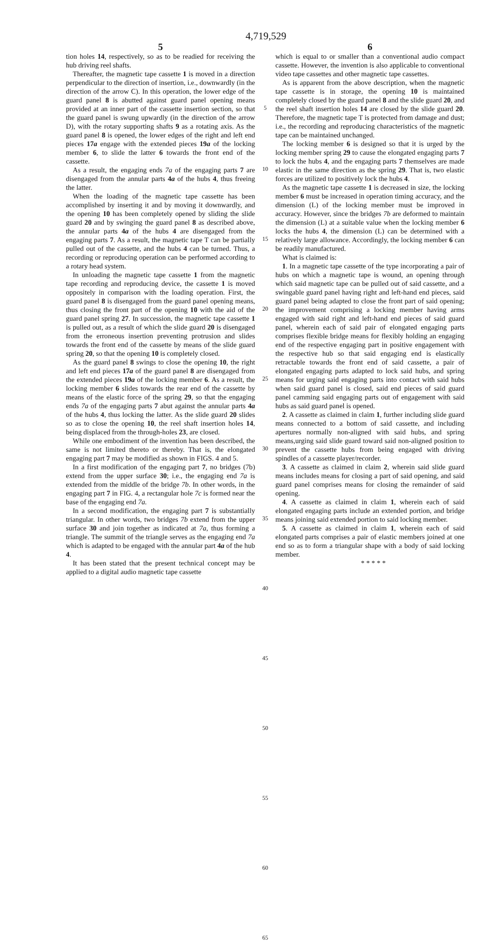4,719,529
5
tion holes 14, respectively, so as to be readied for receiving the hub driving reel shafts.
Thereafter, the magnetic tape cassette 1 is moved in a direction perpendicular to the direction of insertion, i.e., downwardly (in the direction of the arrow C). In this operation, the lower edge of the guard panel 8 is abutted against guard panel opening means provided at an inner part of the cassette insertion section, so that the guard panel is swung upwardly (in the direction of the arrow D), with the rotary supporting shafts 9 as a rotating axis. As the guard panel 8 is opened, the lower edges of the right and left end pieces 17a engage with the extended pieces 19a of the locking member 6, to slide the latter 6 towards the front end of the cassette.
As a result, the engaging ends 7a of the engaging parts 7 are disengaged from the annular parts 4a of the hubs 4, thus freeing the latter.
When the loading of the magnetic tape cassette has been accomplished by inserting it and by moving it downwardly, and the opening 10 has been completely opened by sliding the slide guard 20 and by swinging the guard panel 8 as described above, the annular parts 4a of the hubs 4 are disengaged from the engaging parts 7. As a result, the magnetic tape T can be partially pulled out of the cassette, and the hubs 4 can be turned. Thus, a recording or reproducing operation can be performed according to a rotary head system.
In unloading the magnetic tape cassette 1 from the magnetic tape recording and reproducing device, the cassette 1 is moved oppositely in comparison with the loading operation. First, the guard panel 8 is disengaged from the guard panel opening means, thus closing the front part of the opening 10 with the aid of the guard panel spring 27. In succession, the magnetic tape cassette 1 is pulled out, as a result of which the slide guard 20 is disengaged from the erroneous insertion preventing protrusion and slides towards the front end of the cassette by means of the slide guard spring 20, so that the opening 10 is completely closed.
As the guard panel 8 swings to close the opening 10, the right and left end pieces 17a of the guard panel 8 are disengaged from the extended pieces 19a of the locking member 6. As a result, the locking member 6 slides towards the rear end of the cassette by means of the elastic force of the spring 29, so that the engaging ends 7a of the engaging parts 7 abut against the annular parts 4a of the hubs 4, thus locking the latter. As the slide guard 20 slides so as to close the opening 10, the reel shaft insertion holes 14, being displaced from the through-holes 23, are closed.
While one embodiment of the invention has been described, the same is not limited thereto or thereby. That is, the elongated engaging part 7 may be modified as shown in FIGS. 4 and 5.
In a first modification of the engaging part 7, no bridges (7b) extend from the upper surface 30; i.e., the engaging end 7a is extended from the middle of the bridge 7b. In other words, in the engaging part 7 in FIG. 4, a rectangular hole 7c is formed near the base of the engaging end 7a.
In a second modification, the engaging part 7 is substantially triangular. In other words, two bridges 7b extend from the upper surface 30 and join together as indicated at 7a, thus forming a triangle. The summit of the triangle serves as the engaging end 7a which is adapted to be engaged with the annular part 4a of the hub 4.
It has been stated that the present technical concept may be applied to a digital audio magnetic tape cassette
5
10
15
20
25
30
35
40
45
50
55
60
65
6
which is equal to or smaller than a conventional audio compact cassette. However, the invention is also applicable to conventional video tape cassettes and other magnetic tape cassettes.
As is apparent from the above description, when the magnetic tape cassette is in storage, the opening 10 is maintained completely closed by the guard panel 8 and the slide guard 20, and the reel shaft insertion holes 14 are closed by the slide guard 20. Therefore, the magnetic tape T is protected from damage and dust; i.e., the recording and reproducing characteristics of the magnetic tape can be maintained unchanged.
The locking member 6 is designed so that it is urged by the locking member spring 29 to cause the elongated engaging parts 7 to lock the hubs 4, and the engaging parts 7 themselves are made elastic in the same direction as the spring 29. That is, two elastic forces are utilized to positively lock the hubs 4.
As the magnetic tape cassette 1 is decreased in size, the locking member 6 must be increased in operation timing accuracy, and the dimension (L) of the locking member must be improved in accuracy. However, since the bridges 7b are deformed to maintain the dimension (L) at a suitable value when the locking member 6 locks the hubs 4, the dimension (L) can be determined with a relatively large allowance. Accordingly, the locking member 6 can be readily manufactured.
What is claimed is:
1. In a magnetic tape cassette of the type incorporating a pair of hubs on which a magnetic tape is wound, an opening through which said magnetic tape can be pulled out of said cassette, and a swingable guard panel having right and left-hand end pieces, said guard panel being adapted to close the front part of said opening; the improvement comprising a locking member having arms engaged with said right and left-hand end pieces of said guard panel, wherein each of said pair of elongated engaging parts comprises flexible bridge means for flexibly holding an engaging end of the respective engaging part in positive engagement with the respective hub so that said engaging end is elastically retractable towards the front end of said cassette, a pair of elongated engaging parts adapted to lock said hubs, and spring means for urging said engaging parts into contact with said hubs when said guard panel is closed, said end pieces of said guard panel camming said engaging parts out of engagement with said hubs as said guard panel is opened.
2. A cassette as claimed in claim 1, further including slide guard means connected to a bottom of said cassette, and including apertures normally non-aligned with said hubs, and spring means,urging said slide guard toward said non-aligned position to prevent the cassette hubs from being engaged with driving spindles of a cassette player/recorder.
3. A cassette as claimed in claim 2, wherein said slide guard means includes means for closing a part of said opening, and said guard panel comprises means for closing the remainder of said opening.
4. A cassette as claimed in claim 1, wherein each of said elongated engaging parts include an extended portion, and bridge means joining said extended portion to said locking member.
5. A cassette as claimed in claim 1, wherein each of said elongated parts comprises a pair of elastic members joined at one end so as to form a triangular shape with a body of said locking member.
* * * * *